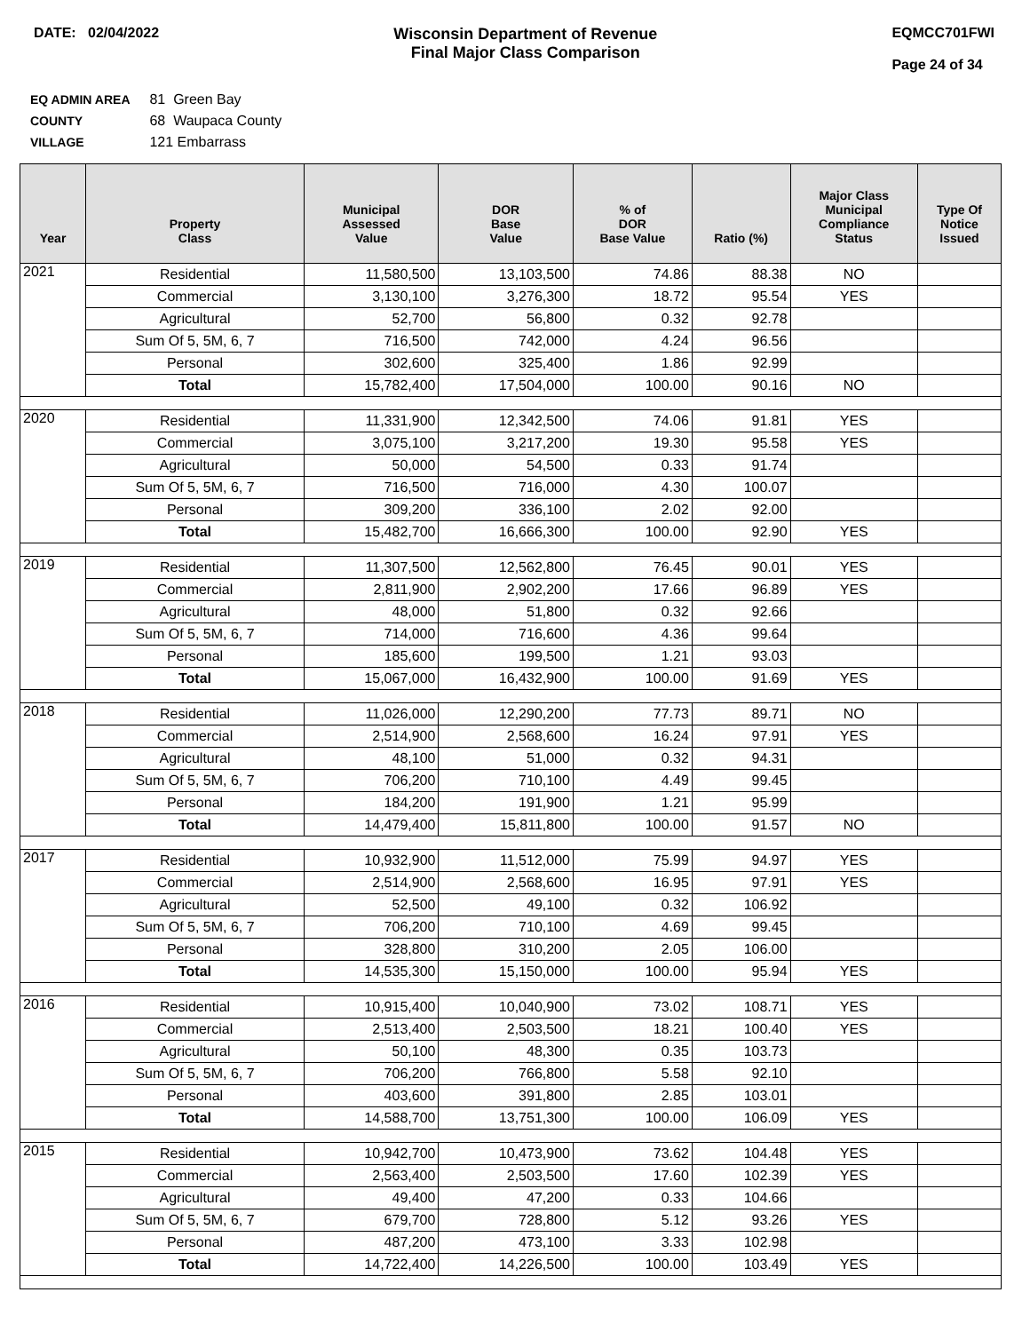DATE: 02/04/2022 Wisconsin Department of Revenue
Final Major Class Comparison
EQMCC701FWI
Page 24 of 34
EQ ADMIN AREA 81 Green Bay
COUNTY 68 Waupaca County
VILLAGE 121 Embarrass
| Year | Property Class | Municipal Assessed Value | DOR Base Value | % of DOR Base Value | Ratio (%) | Major Class Municipal Compliance Status | Type Of Notice Issued |
| --- | --- | --- | --- | --- | --- | --- | --- |
| 2021 | Residential | 11,580,500 | 13,103,500 | 74.86 | 88.38 | NO | |
| | Commercial | 3,130,100 | 3,276,300 | 18.72 | 95.54 | YES | |
| | Agricultural | 52,700 | 56,800 | 0.32 | 92.78 | | |
| | Sum Of 5, 5M, 6, 7 | 716,500 | 742,000 | 4.24 | 96.56 | | |
| | Personal | 302,600 | 325,400 | 1.86 | 92.99 | | |
| | Total | 15,782,400 | 17,504,000 | 100.00 | 90.16 | NO | |
| 2020 | Residential | 11,331,900 | 12,342,500 | 74.06 | 91.81 | YES | |
| | Commercial | 3,075,100 | 3,217,200 | 19.30 | 95.58 | YES | |
| | Agricultural | 50,000 | 54,500 | 0.33 | 91.74 | | |
| | Sum Of 5, 5M, 6, 7 | 716,500 | 716,000 | 4.30 | 100.07 | | |
| | Personal | 309,200 | 336,100 | 2.02 | 92.00 | | |
| | Total | 15,482,700 | 16,666,300 | 100.00 | 92.90 | YES | |
| 2019 | Residential | 11,307,500 | 12,562,800 | 76.45 | 90.01 | YES | |
| | Commercial | 2,811,900 | 2,902,200 | 17.66 | 96.89 | YES | |
| | Agricultural | 48,000 | 51,800 | 0.32 | 92.66 | | |
| | Sum Of 5, 5M, 6, 7 | 714,000 | 716,600 | 4.36 | 99.64 | | |
| | Personal | 185,600 | 199,500 | 1.21 | 93.03 | | |
| | Total | 15,067,000 | 16,432,900 | 100.00 | 91.69 | YES | |
| 2018 | Residential | 11,026,000 | 12,290,200 | 77.73 | 89.71 | NO | |
| | Commercial | 2,514,900 | 2,568,600 | 16.24 | 97.91 | YES | |
| | Agricultural | 48,100 | 51,000 | 0.32 | 94.31 | | |
| | Sum Of 5, 5M, 6, 7 | 706,200 | 710,100 | 4.49 | 99.45 | | |
| | Personal | 184,200 | 191,900 | 1.21 | 95.99 | | |
| | Total | 14,479,400 | 15,811,800 | 100.00 | 91.57 | NO | |
| 2017 | Residential | 10,932,900 | 11,512,000 | 75.99 | 94.97 | YES | |
| | Commercial | 2,514,900 | 2,568,600 | 16.95 | 97.91 | YES | |
| | Agricultural | 52,500 | 49,100 | 0.32 | 106.92 | | |
| | Sum Of 5, 5M, 6, 7 | 706,200 | 710,100 | 4.69 | 99.45 | | |
| | Personal | 328,800 | 310,200 | 2.05 | 106.00 | | |
| | Total | 14,535,300 | 15,150,000 | 100.00 | 95.94 | YES | |
| 2016 | Residential | 10,915,400 | 10,040,900 | 73.02 | 108.71 | YES | |
| | Commercial | 2,513,400 | 2,503,500 | 18.21 | 100.40 | YES | |
| | Agricultural | 50,100 | 48,300 | 0.35 | 103.73 | | |
| | Sum Of 5, 5M, 6, 7 | 706,200 | 766,800 | 5.58 | 92.10 | | |
| | Personal | 403,600 | 391,800 | 2.85 | 103.01 | | |
| | Total | 14,588,700 | 13,751,300 | 100.00 | 106.09 | YES | |
| 2015 | Residential | 10,942,700 | 10,473,900 | 73.62 | 104.48 | YES | |
| | Commercial | 2,563,400 | 2,503,500 | 17.60 | 102.39 | YES | |
| | Agricultural | 49,400 | 47,200 | 0.33 | 104.66 | | |
| | Sum Of 5, 5M, 6, 7 | 679,700 | 728,800 | 5.12 | 93.26 | YES | |
| | Personal | 487,200 | 473,100 | 3.33 | 102.98 | | |
| | Total | 14,722,400 | 14,226,500 | 100.00 | 103.49 | YES | |